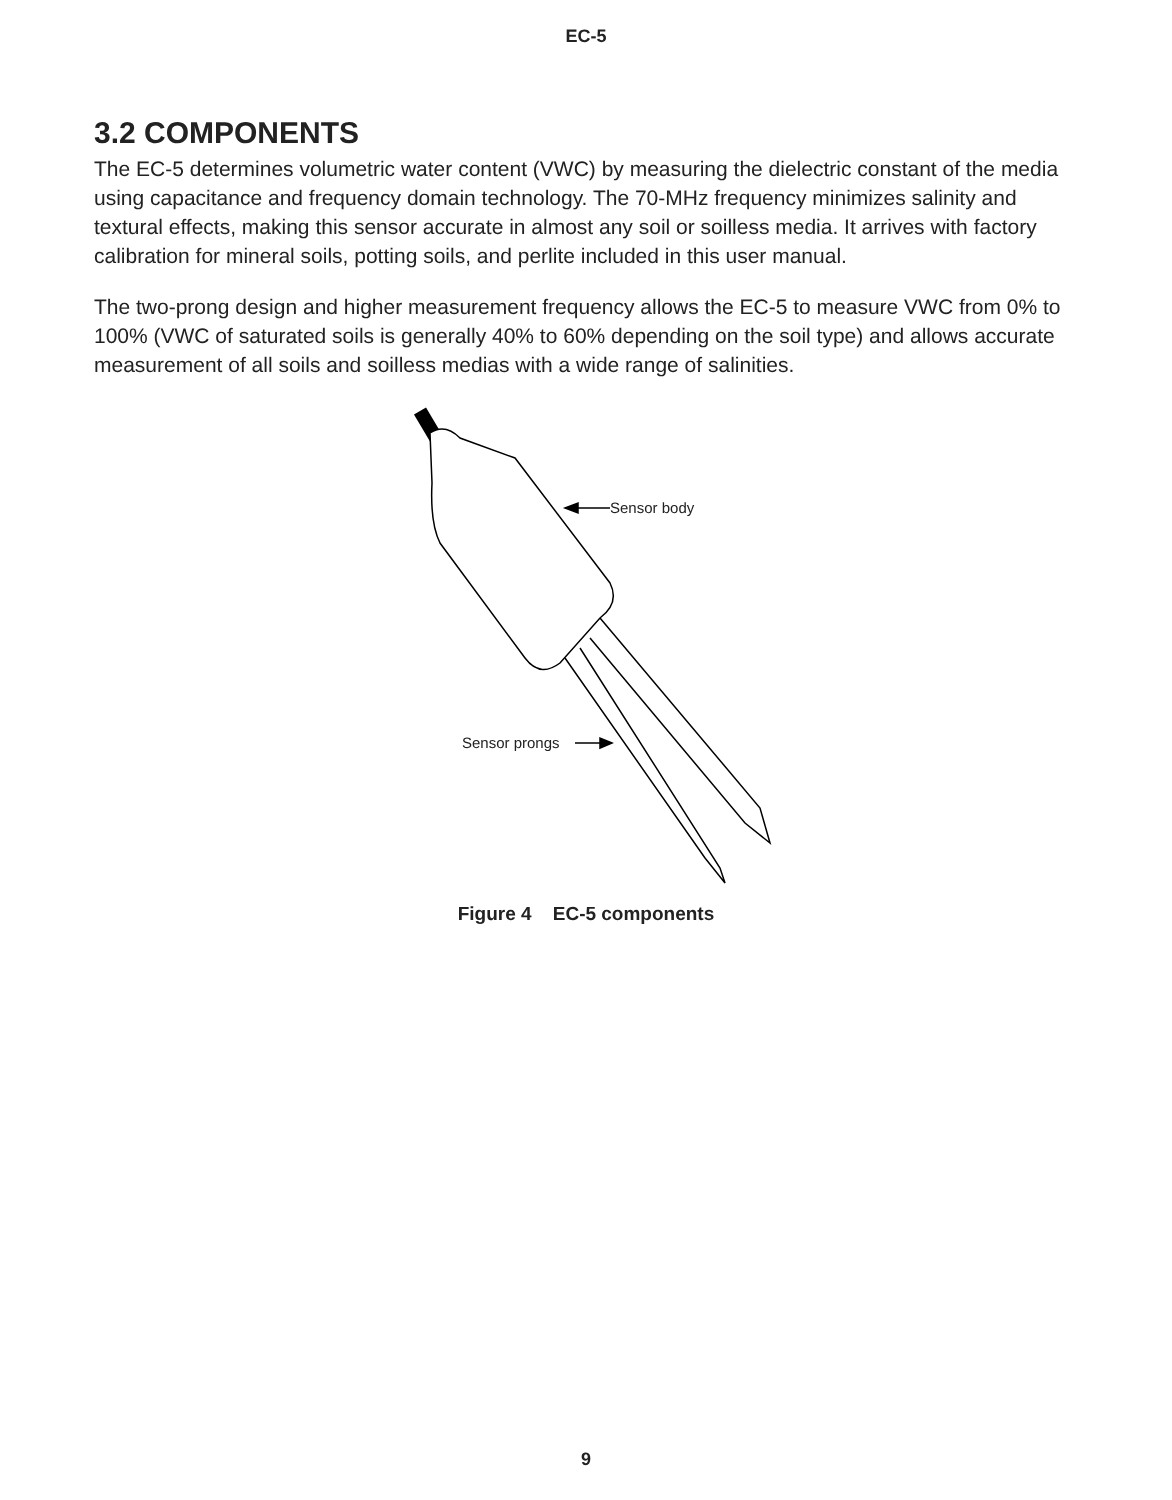EC-5
3.2 COMPONENTS
The EC-5 determines volumetric water content (VWC) by measuring the dielectric constant of the media using capacitance and frequency domain technology. The 70-MHz frequency minimizes salinity and textural effects, making this sensor accurate in almost any soil or soilless media. It arrives with factory calibration for mineral soils, potting soils, and perlite included in this user manual.
The two-prong design and higher measurement frequency allows the EC-5 to measure VWC from 0% to 100% (VWC of saturated soils is generally 40% to 60% depending on the soil type) and allows accurate measurement of all soils and soilless medias with a wide range of salinities.
Sensor body
Sensor prongs
Figure 4 EC-5 components
9